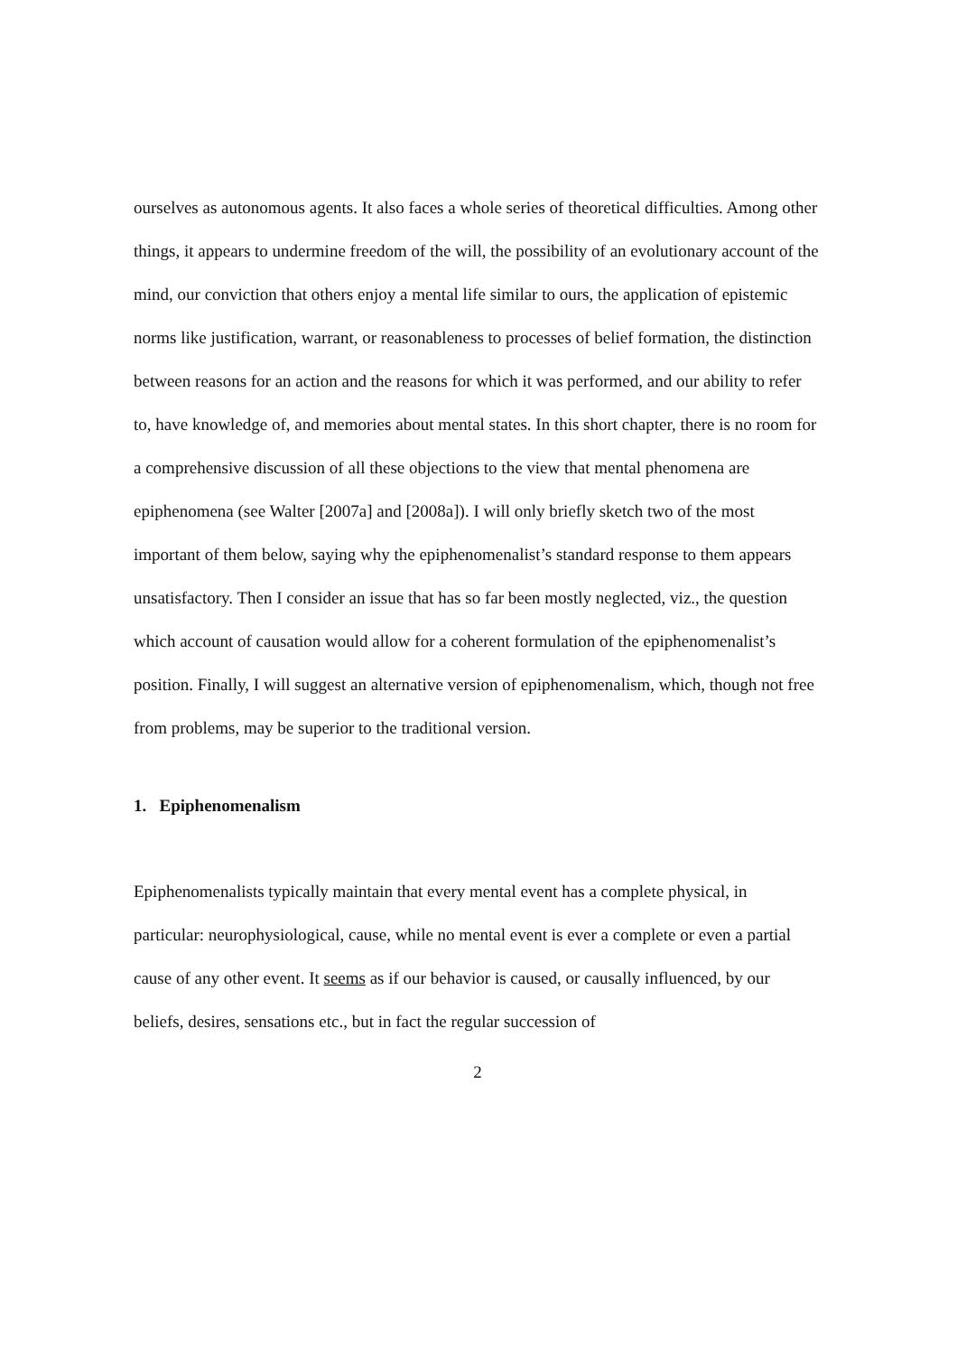ourselves as autonomous agents. It also faces a whole series of theoretical difficulties. Among other things, it appears to undermine freedom of the will, the possibility of an evolutionary account of the mind, our conviction that others enjoy a mental life similar to ours, the application of epistemic norms like justification, warrant, or reasonableness to processes of belief formation, the distinction between reasons for an action and the reasons for which it was performed, and our ability to refer to, have knowledge of, and memories about mental states. In this short chapter, there is no room for a comprehensive discussion of all these objections to the view that mental phenomena are epiphenomena (see Walter [2007a] and [2008a]). I will only briefly sketch two of the most important of them below, saying why the epiphenomenalist’s standard response to them appears unsatisfactory. Then I consider an issue that has so far been mostly neglected, viz., the question which account of causation would allow for a coherent formulation of the epiphenomenalist’s position. Finally, I will suggest an alternative version of epiphenomenalism, which, though not free from problems, may be superior to the traditional version.
1. Epiphenomenalism
Epiphenomenalists typically maintain that every mental event has a complete physical, in particular: neurophysiological, cause, while no mental event is ever a complete or even a partial cause of any other event. It seems as if our behavior is caused, or causally influenced, by our beliefs, desires, sensations etc., but in fact the regular succession of
2